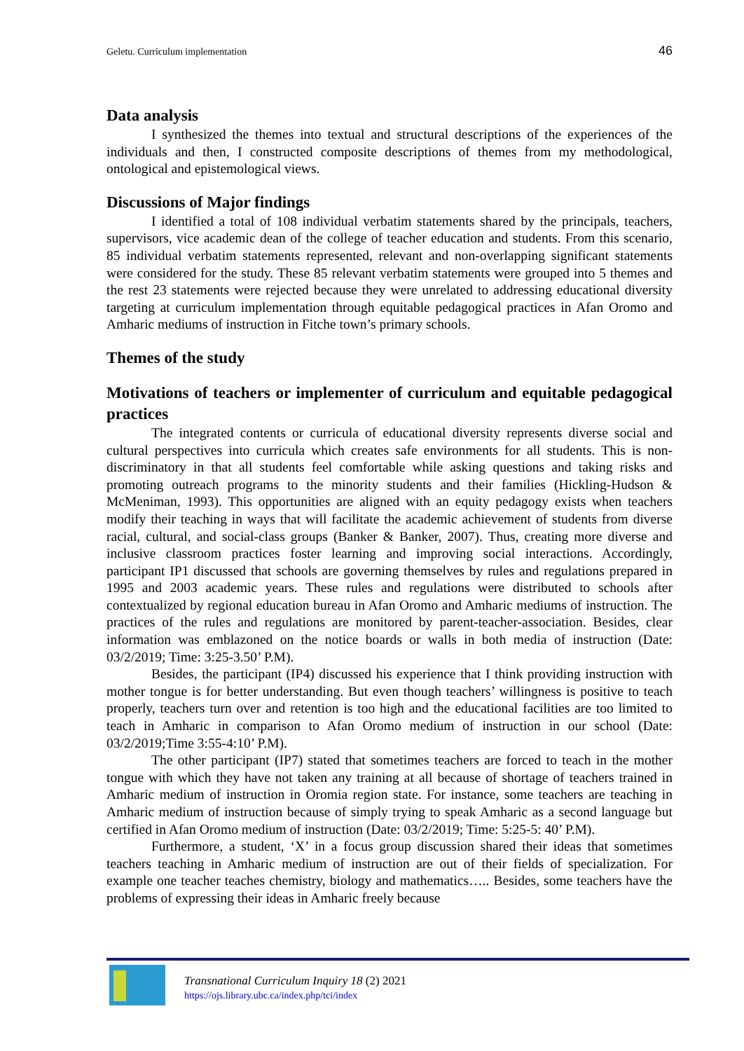Geletu. Curriculum implementation 46
Data analysis
I synthesized the themes into textual and structural descriptions of the experiences of the individuals and then, I constructed composite descriptions of themes from my methodological, ontological and epistemological views.
Discussions of Major findings
I identified a total of 108 individual verbatim statements shared by the principals, teachers, supervisors, vice academic dean of the college of teacher education and students. From this scenario, 85 individual verbatim statements represented, relevant and non-overlapping significant statements were considered for the study. These 85 relevant verbatim statements were grouped into 5 themes and the rest 23 statements were rejected because they were unrelated to addressing educational diversity targeting at curriculum implementation through equitable pedagogical practices in Afan Oromo and Amharic mediums of instruction in Fitche town’s primary schools.
Themes of the study
Motivations of teachers or implementer of curriculum and equitable pedagogical practices
The integrated contents or curricula of educational diversity represents diverse social and cultural perspectives into curricula which creates safe environments for all students. This is non-discriminatory in that all students feel comfortable while asking questions and taking risks and promoting outreach programs to the minority students and their families (Hickling-Hudson & McMeniman, 1993). This opportunities are aligned with an equity pedagogy exists when teachers modify their teaching in ways that will facilitate the academic achievement of students from diverse racial, cultural, and social-class groups (Banker & Banker, 2007). Thus, creating more diverse and inclusive classroom practices foster learning and improving social interactions. Accordingly, participant IP1 discussed that schools are governing themselves by rules and regulations prepared in 1995 and 2003 academic years. These rules and regulations were distributed to schools after contextualized by regional education bureau in Afan Oromo and Amharic mediums of instruction. The practices of the rules and regulations are monitored by parent-teacher-association. Besides, clear information was emblazoned on the notice boards or walls in both media of instruction (Date: 03/2/2019; Time: 3:25-3.50’ P.M).
Besides, the participant (IP4) discussed his experience that I think providing instruction with mother tongue is for better understanding. But even though teachers’ willingness is positive to teach properly, teachers turn over and retention is too high and the educational facilities are too limited to teach in Amharic in comparison to Afan Oromo medium of instruction in our school (Date: 03/2/2019;Time 3:55-4:10’ P.M).
The other participant (IP7) stated that sometimes teachers are forced to teach in the mother tongue with which they have not taken any training at all because of shortage of teachers trained in Amharic medium of instruction in Oromia region state. For instance, some teachers are teaching in Amharic medium of instruction because of simply trying to speak Amharic as a second language but certified in Afan Oromo medium of instruction (Date: 03/2/2019; Time: 5:25-5: 40’ P.M).
Furthermore, a student, ‘X’ in a focus group discussion shared their ideas that sometimes teachers teaching in Amharic medium of instruction are out of their fields of specialization. For example one teacher teaches chemistry, biology and mathematics….. Besides, some teachers have the problems of expressing their ideas in Amharic freely because
Transnational Curriculum Inquiry 18 (2) 2021
https://ojs.library.ubc.ca/index.php/tci/index